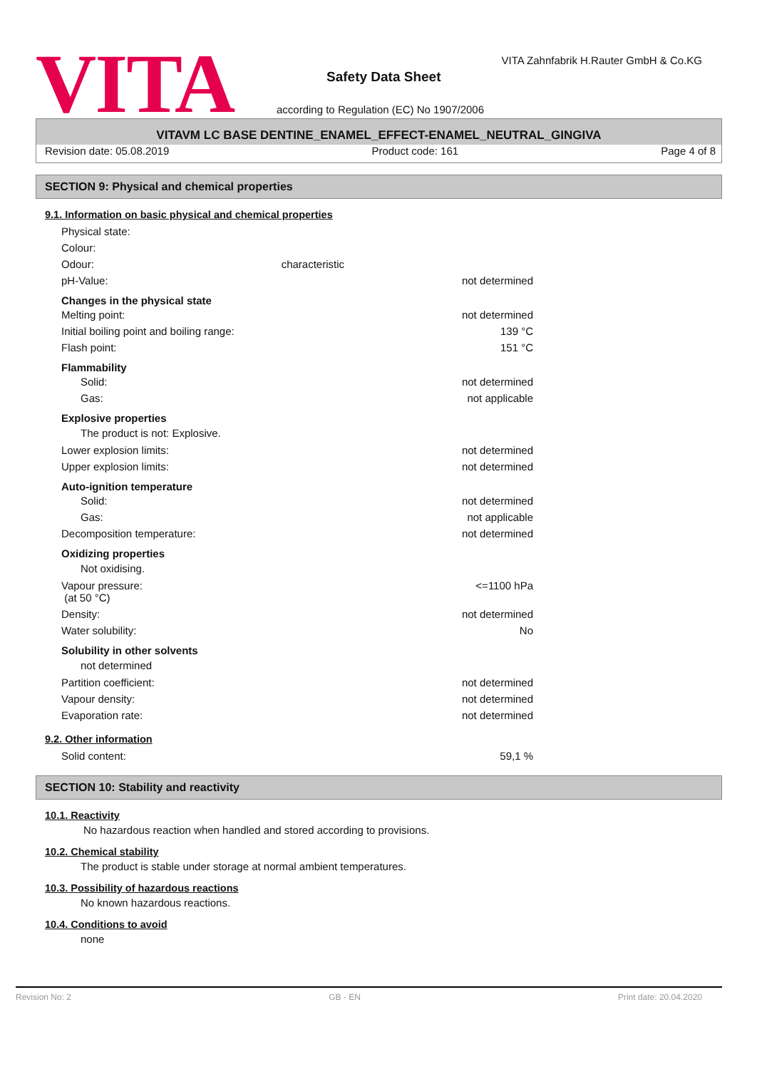VITA
VITA Zahnfabrik H.Rauter GmbH & Co.KG
Safety Data Sheet
according to Regulation (EC) No 1907/2006
VITAVM LC BASE DENTINE_ENAMEL_EFFECT-ENAMEL_NEUTRAL_GINGIVA
Revision date: 05.08.2019 Product code: 161 Page 4 of 8
SECTION 9: Physical and chemical properties
9.1. Information on basic physical and chemical properties
Physical state:
Colour:
Odour: characteristic
pH-Value: not determined
Changes in the physical state
Melting point: not determined
Initial boiling point and boiling range: 139 °C
Flash point: 151 °C
Flammability
Solid: not determined
Gas: not applicable
Explosive properties
The product is not: Explosive.
Lower explosion limits: not determined
Upper explosion limits: not determined
Auto-ignition temperature
Solid: not determined
Gas: not applicable
Decomposition temperature: not determined
Oxidizing properties
Not oxidising.
Vapour pressure:
(at 50 °C) <=1100 hPa
Density: not determined
Water solubility: No
Solubility in other solvents
not determined
Partition coefficient: not determined
Vapour density: not determined
Evaporation rate: not determined
9.2. Other information
Solid content: 59,1 %
SECTION 10: Stability and reactivity
10.1. Reactivity
No hazardous reaction when handled and stored according to provisions.
10.2. Chemical stability
The product is stable under storage at normal ambient temperatures.
10.3. Possibility of hazardous reactions
No known hazardous reactions.
10.4. Conditions to avoid
none
Revision No: 2 GB - EN Print date: 20.04.2020